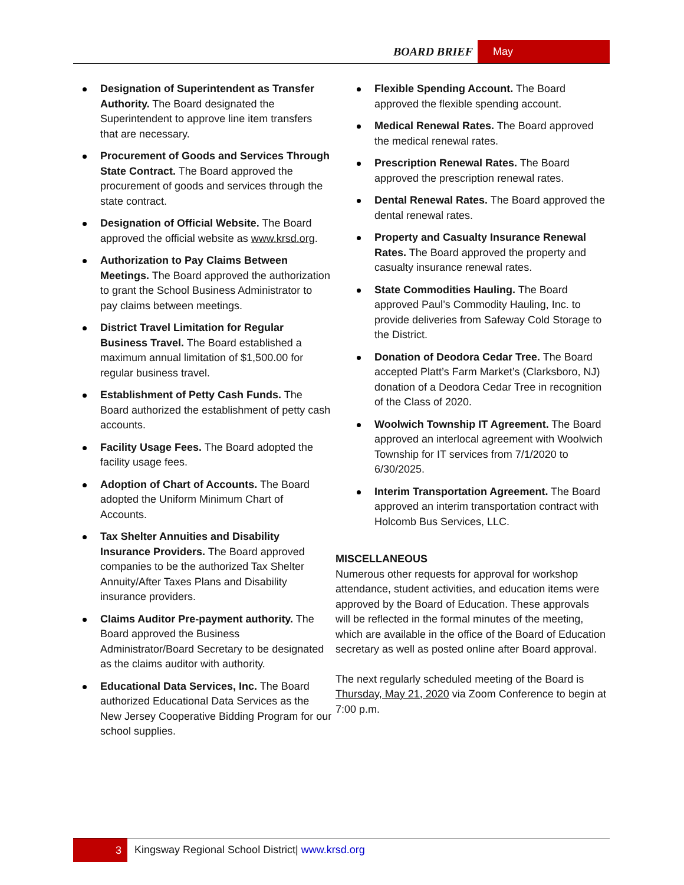BOARD BRIEF May
Designation of Superintendent as Transfer Authority. The Board designated the Superintendent to approve line item transfers that are necessary.
Procurement of Goods and Services Through State Contract. The Board approved the procurement of goods and services through the state contract.
Designation of Official Website. The Board approved the official website as www.krsd.org.
Authorization to Pay Claims Between Meetings. The Board approved the authorization to grant the School Business Administrator to pay claims between meetings.
District Travel Limitation for Regular Business Travel. The Board established a maximum annual limitation of $1,500.00 for regular business travel.
Establishment of Petty Cash Funds. The Board authorized the establishment of petty cash accounts.
Facility Usage Fees. The Board adopted the facility usage fees.
Adoption of Chart of Accounts. The Board adopted the Uniform Minimum Chart of Accounts.
Tax Shelter Annuities and Disability Insurance Providers. The Board approved companies to be the authorized Tax Shelter Annuity/After Taxes Plans and Disability insurance providers.
Claims Auditor Pre-payment authority. The Board approved the Business Administrator/Board Secretary to be designated as the claims auditor with authority.
Educational Data Services, Inc. The Board authorized Educational Data Services as the New Jersey Cooperative Bidding Program for our school supplies.
Flexible Spending Account. The Board approved the flexible spending account.
Medical Renewal Rates. The Board approved the medical renewal rates.
Prescription Renewal Rates. The Board approved the prescription renewal rates.
Dental Renewal Rates. The Board approved the dental renewal rates.
Property and Casualty Insurance Renewal Rates. The Board approved the property and casualty insurance renewal rates.
State Commodities Hauling. The Board approved Paul’s Commodity Hauling, Inc. to provide deliveries from Safeway Cold Storage to the District.
Donation of Deodora Cedar Tree. The Board accepted Platt’s Farm Market’s (Clarksboro, NJ) donation of a Deodora Cedar Tree in recognition of the Class of 2020.
Woolwich Township IT Agreement. The Board approved an interlocal agreement with Woolwich Township for IT services from 7/1/2020 to 6/30/2025.
Interim Transportation Agreement. The Board approved an interim transportation contract with Holcomb Bus Services, LLC.
MISCELLANEOUS
Numerous other requests for approval for workshop attendance, student activities, and education items were approved by the Board of Education. These approvals will be reflected in the formal minutes of the meeting, which are available in the office of the Board of Education secretary as well as posted online after Board approval.
The next regularly scheduled meeting of the Board is Thursday, May 21, 2020 via Zoom Conference to begin at 7:00 p.m.
3 Kingsway Regional School District| www.krsd.org